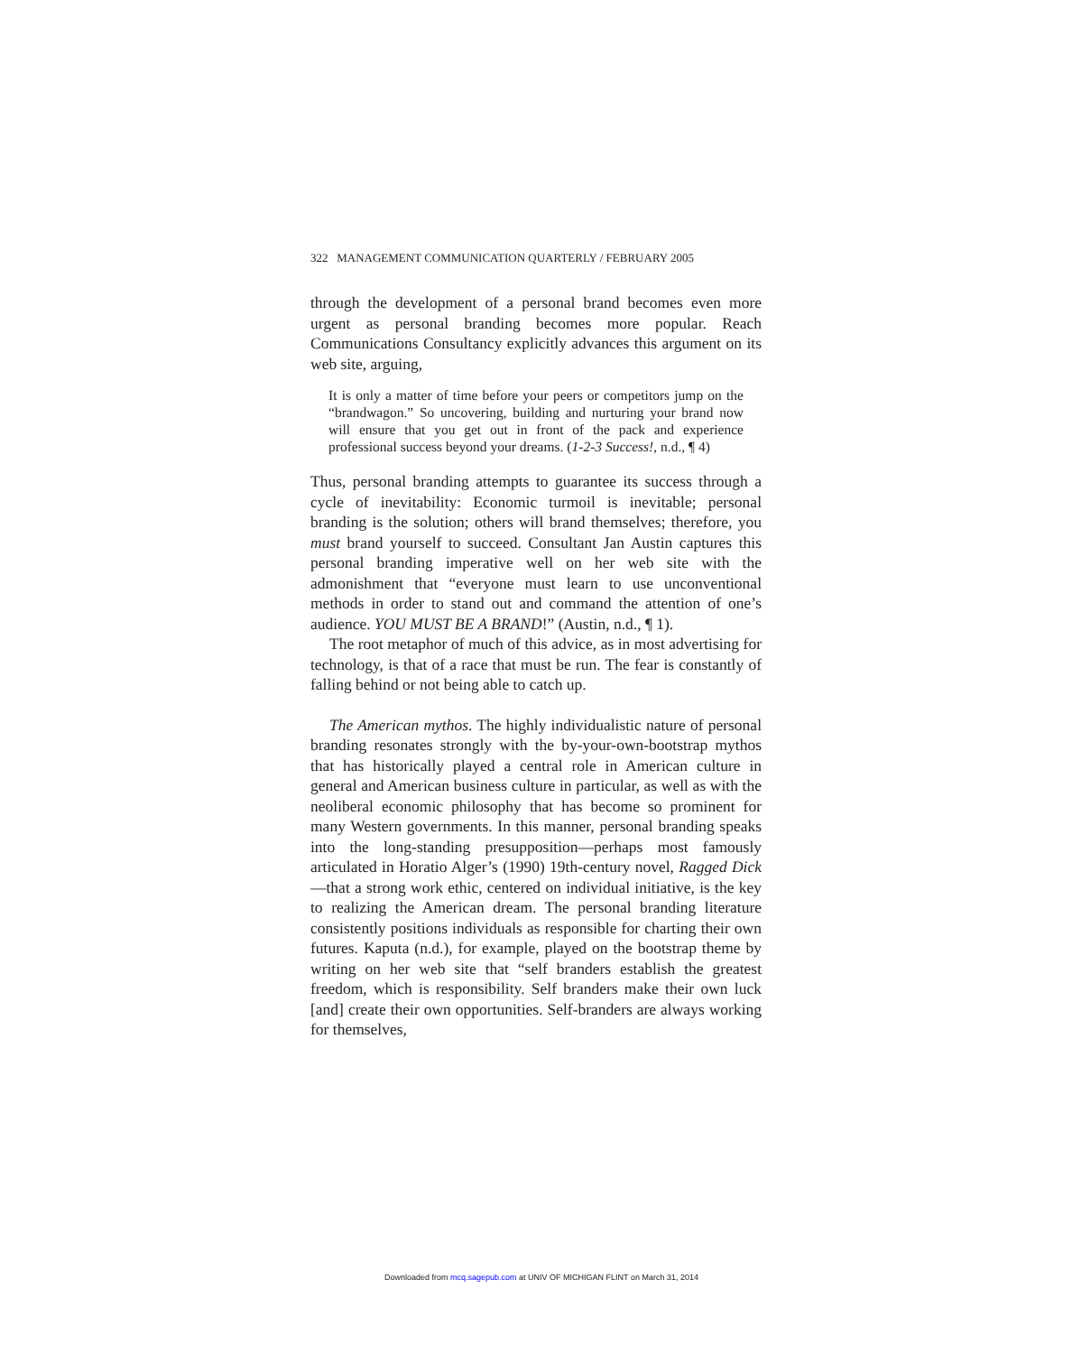322 MANAGEMENT COMMUNICATION QUARTERLY / FEBRUARY 2005
through the development of a personal brand becomes even more urgent as personal branding becomes more popular. Reach Communications Consultancy explicitly advances this argument on its web site, arguing,
It is only a matter of time before your peers or competitors jump on the “brandwagon.” So uncovering, building and nurturing your brand now will ensure that you get out in front of the pack and experience professional success beyond your dreams. (1-2-3 Success!, n.d., ¶ 4)
Thus, personal branding attempts to guarantee its success through a cycle of inevitability: Economic turmoil is inevitable; personal branding is the solution; others will brand themselves; therefore, you must brand yourself to succeed. Consultant Jan Austin captures this personal branding imperative well on her web site with the admonishment that “everyone must learn to use unconventional methods in order to stand out and command the attention of one’s audience. YOU MUST BE A BRAND!” (Austin, n.d., ¶ 1).
The root metaphor of much of this advice, as in most advertising for technology, is that of a race that must be run. The fear is constantly of falling behind or not being able to catch up.
The American mythos. The highly individualistic nature of personal branding resonates strongly with the by-your-own-bootstrap mythos that has historically played a central role in American culture in general and American business culture in particular, as well as with the neoliberal economic philosophy that has become so prominent for many Western governments. In this manner, personal branding speaks into the long-standing presupposition—perhaps most famously articulated in Horatio Alger’s (1990) 19th-century novel, Ragged Dick—that a strong work ethic, centered on individual initiative, is the key to realizing the American dream. The personal branding literature consistently positions individuals as responsible for charting their own futures. Kaputa (n.d.), for example, played on the bootstrap theme by writing on her web site that “self branders establish the greatest freedom, which is responsibility. Self branders make their own luck [and] create their own opportunities. Self-branders are always working for themselves,
Downloaded from mcq.sagepub.com at UNIV OF MICHIGAN FLINT on March 31, 2014